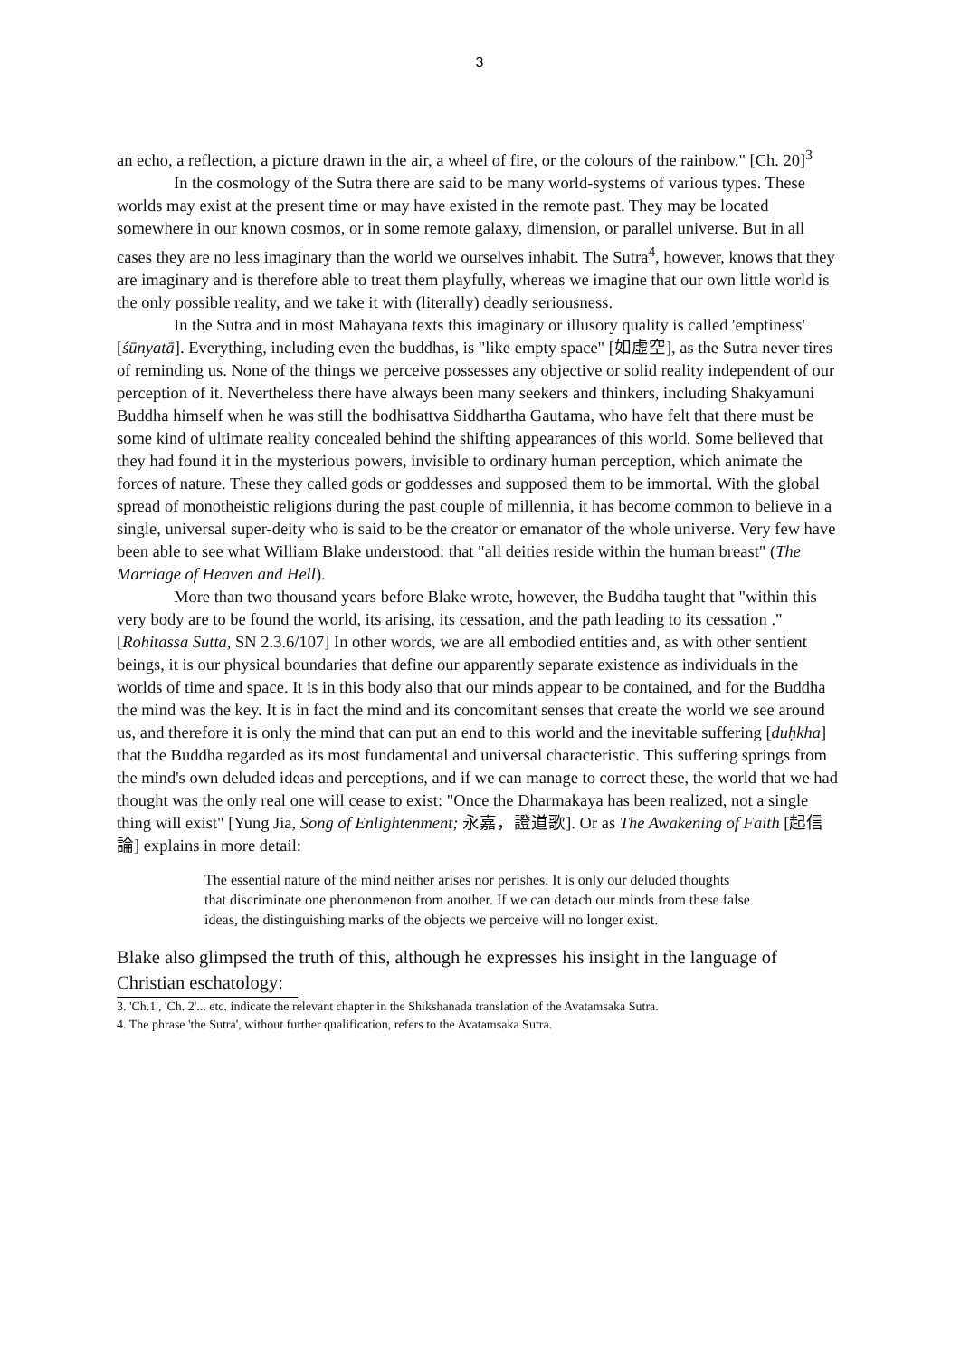3
an echo, a reflection, a picture drawn in the air, a wheel of fire, or the colours of the rainbow." [Ch. 20]<sup>3</sup>
In the cosmology of the Sutra there are said to be many world-systems of various types. These worlds may exist at the present time or may have existed in the remote past. They may be located somewhere in our known cosmos, or in some remote galaxy, dimension, or parallel universe. But in all cases they are no less imaginary than the world we ourselves inhabit. The Sutra<sup>4</sup>, however, knows that they are imaginary and is therefore able to treat them playfully, whereas we imagine that our own little world is the only possible reality, and we take it with (literally) deadly seriousness.
In the Sutra and in most Mahayana texts this imaginary or illusory quality is called 'emptiness' [śūnyatā]. Everything, including even the buddhas, is "like empty space" [如虛空], as the Sutra never tires of reminding us. None of the things we perceive possesses any objective or solid reality independent of our perception of it. Nevertheless there have always been many seekers and thinkers, including Shakyamuni Buddha himself when he was still the bodhisattva Siddhartha Gautama, who have felt that there must be some kind of ultimate reality concealed behind the shifting appearances of this world. Some believed that they had found it in the mysterious powers, invisible to ordinary human perception, which animate the forces of nature. These they called gods or goddesses and supposed them to be immortal. With the global spread of monotheistic religions during the past couple of millennia, it has become common to believe in a single, universal super-deity who is said to be the creator or emanator of the whole universe. Very few have been able to see what William Blake understood: that "all deities reside within the human breast" (The Marriage of Heaven and Hell).
More than two thousand years before Blake wrote, however, the Buddha taught that "within this very body are to be found the world, its arising, its cessation, and the path leading to its cessation ." [Rohitassa Sutta, SN 2.3.6/107] In other words, we are all embodied entities and, as with other sentient beings, it is our physical boundaries that define our apparently separate existence as individuals in the worlds of time and space. It is in this body also that our minds appear to be contained, and for the Buddha the mind was the key. It is in fact the mind and its concomitant senses that create the world we see around us, and therefore it is only the mind that can put an end to this world and the inevitable suffering [duḥkha] that the Buddha regarded as its most fundamental and universal characteristic. This suffering springs from the mind's own deluded ideas and perceptions, and if we can manage to correct these, the world that we had thought was the only real one will cease to exist: "Once the Dharmakaya has been realized, not a single thing will exist" [Yung Jia, Song of Enlightenment; 永嘉，證道歌]. Or as The Awakening of Faith [起信論] explains in more detail:
The essential nature of the mind neither arises nor perishes. It is only our deluded thoughts that discriminate one phenonmenon from another. If we can detach our minds from these false ideas, the distinguishing marks of the objects we perceive will no longer exist.
Blake also glimpsed the truth of this, although he expresses his insight in the language of Christian eschatology:
3. 'Ch.1', 'Ch. 2'... etc. indicate the relevant chapter in the Shikshanada translation of the Avatamsaka Sutra.
4. The phrase 'the Sutra', without further qualification, refers to the Avatamsaka Sutra.